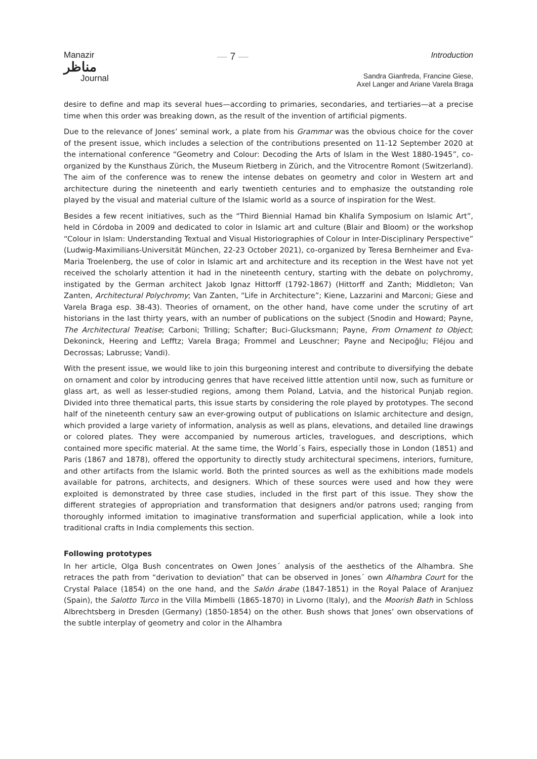Manazir
مناظر
Journal
— 7 —
Introduction
Sandra Gianfreda, Francine Giese,
Axel Langer and Ariane Varela Braga
desire to define and map its several hues—according to primaries, secondaries, and tertiaries—at a precise time when this order was breaking down, as the result of the invention of artificial pigments.
Due to the relevance of Jones’ seminal work, a plate from his Grammar was the obvious choice for the cover of the present issue, which includes a selection of the contributions presented on 11-12 September 2020 at the international conference “Geometry and Colour: Decoding the Arts of Islam in the West 1880-1945”, co-organized by the Kunsthaus Zürich, the Museum Rietberg in Zürich, and the Vitrocentre Romont (Switzerland). The aim of the conference was to renew the intense debates on geometry and color in Western art and architecture during the nineteenth and early twentieth centuries and to emphasize the outstanding role played by the visual and material culture of the Islamic world as a source of inspiration for the West.
Besides a few recent initiatives, such as the “Third Biennial Hamad bin Khalifa Symposium on Islamic Art”, held in Córdoba in 2009 and dedicated to color in Islamic art and culture (Blair and Bloom) or the workshop “Colour in Islam: Understanding Textual and Visual Historiographies of Colour in Inter-Disciplinary Perspective” (Ludwig-Maximilians-Universität München, 22-23 October 2021), co-organized by Teresa Bernheimer and Eva-Maria Troelenberg, the use of color in Islamic art and architecture and its reception in the West have not yet received the scholarly attention it had in the nineteenth century, starting with the debate on polychromy, instigated by the German architect Jakob Ignaz Hittorff (1792-1867) (Hittorff and Zanth; Middleton; Van Zanten, Architectural Polychromy; Van Zanten, “Life in Architecture”; Kiene, Lazzarini and Marconi; Giese and Varela Braga esp. 38-43). Theories of ornament, on the other hand, have come under the scrutiny of art historians in the last thirty years, with an number of publications on the subject (Snodin and Howard; Payne, The Architectural Treatise; Carboni; Trilling; Schafter; Buci-Glucksmann; Payne, From Ornament to Object; Dekoninck, Heering and Lefftz; Varela Braga; Frommel and Leuschner; Payne and Necipoğlu; Fléjou and Decrossas; Labrusse; Vandi).
With the present issue, we would like to join this burgeoning interest and contribute to diversifying the debate on ornament and color by introducing genres that have received little attention until now, such as furniture or glass art, as well as lesser-studied regions, among them Poland, Latvia, and the historical Punjab region. Divided into three thematical parts, this issue starts by considering the role played by prototypes. The second half of the nineteenth century saw an ever-growing output of publications on Islamic architecture and design, which provided a large variety of information, analysis as well as plans, elevations, and detailed line drawings or colored plates. They were accompanied by numerous articles, travelogues, and descriptions, which contained more specific material. At the same time, the World´s Fairs, especially those in London (1851) and Paris (1867 and 1878), offered the opportunity to directly study architectural specimens, interiors, furniture, and other artifacts from the Islamic world. Both the printed sources as well as the exhibitions made models available for patrons, architects, and designers. Which of these sources were used and how they were exploited is demonstrated by three case studies, included in the first part of this issue. They show the different strategies of appropriation and transformation that designers and/or patrons used; ranging from thoroughly informed imitation to imaginative transformation and superficial application, while a look into traditional crafts in India complements this section.
Following prototypes
In her article, Olga Bush concentrates on Owen Jones´ analysis of the aesthetics of the Alhambra. She retraces the path from “derivation to deviation” that can be observed in Jones´ own Alhambra Court for the Crystal Palace (1854) on the one hand, and the Salón árabe (1847-1851) in the Royal Palace of Aranjuez (Spain), the Salotto Turco in the Villa Mimbelli (1865-1870) in Livorno (Italy), and the Moorish Bath in Schloss Albrechtsberg in Dresden (Germany) (1850-1854) on the other. Bush shows that Jones’ own observations of the subtle interplay of geometry and color in the Alhambra